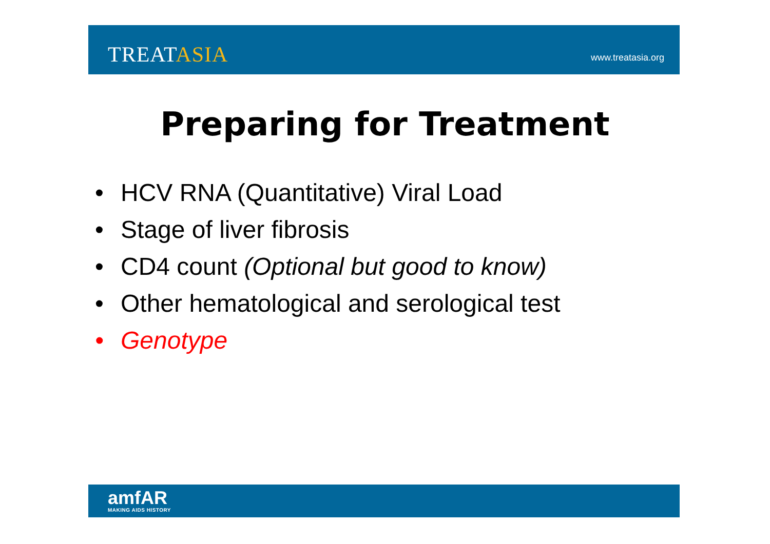TREATASIA
www.treatasia.org
Preparing for Treatment
• HCV RNA (Quantitative) Viral Load
• Stage of liver fibrosis
• CD4 count (Optional but good to know)
• Other hematological and serological test
• Genotype
amfAR
MAKING AIDS HISTORY